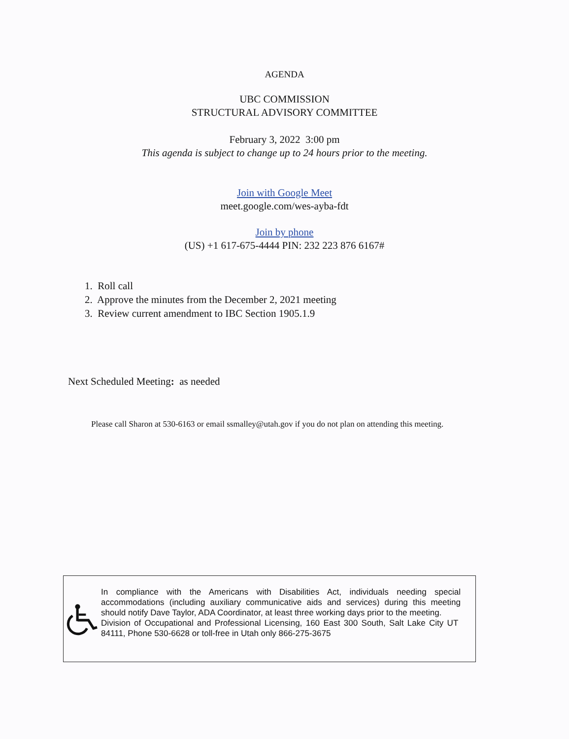AGENDA
UBC COMMISSION
STRUCTURAL ADVISORY COMMITTEE
February 3, 2022 3:00 pm
This agenda is subject to change up to 24 hours prior to the meeting.
Join with Google Meet
meet.google.com/wes-ayba-fdt
Join by phone
(US) +1 617-675-4444 PIN: 232 223 876 6167#
1. Roll call
2. Approve the minutes from the December 2, 2021 meeting
3. Review current amendment to IBC Section 1905.1.9
Next Scheduled Meeting: as needed
Please call Sharon at 530-6163 or email ssmalley@utah.gov if you do not plan on attending this meeting.
In compliance with the Americans with Disabilities Act, individuals needing special accommodations (including auxiliary communicative aids and services) during this meeting should notify Dave Taylor, ADA Coordinator, at least three working days prior to the meeting.
Division of Occupational and Professional Licensing, 160 East 300 South, Salt Lake City UT 84111, Phone 530-6628 or toll-free in Utah only 866-275-3675